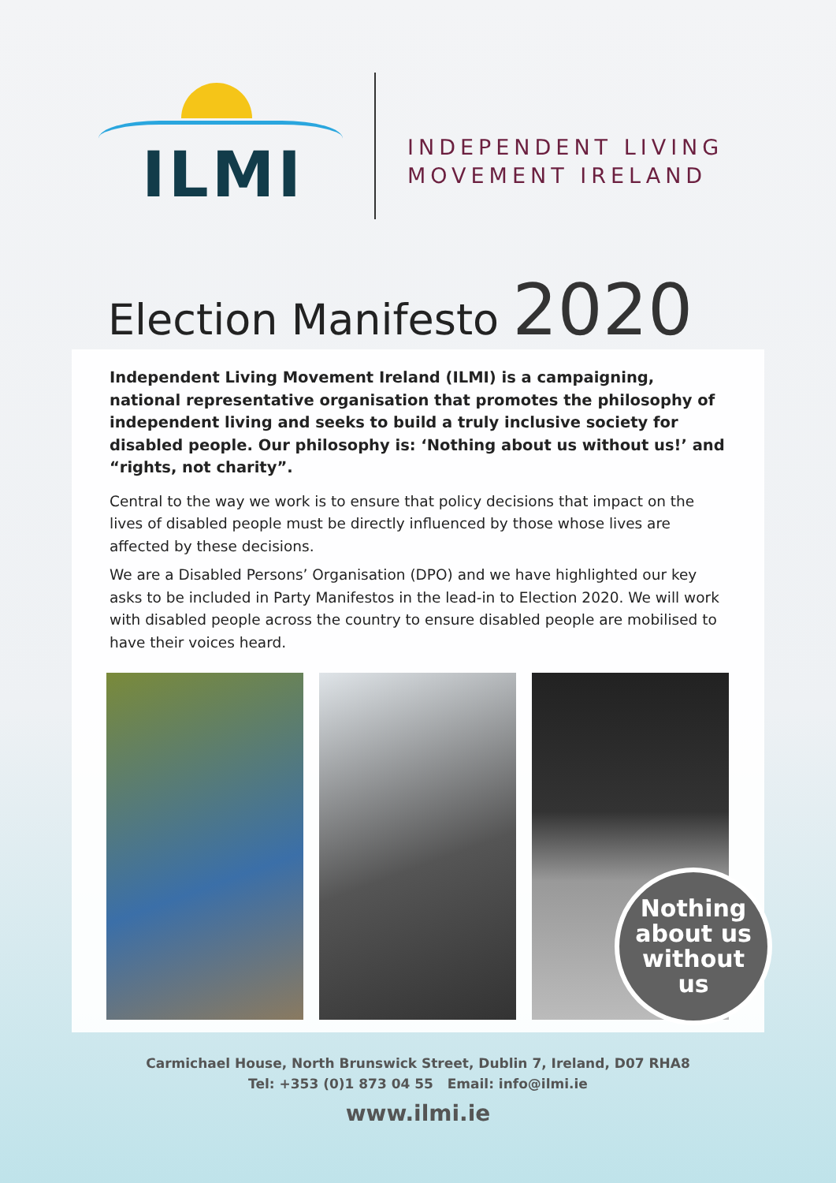ILMI
INDEPENDENT LIVING
MOVEMENT IRELAND
Election Manifesto 2020
Independent Living Movement Ireland (ILMI) is a campaigning, national representative organisation that promotes the philosophy of independent living and seeks to build a truly inclusive society for disabled people. Our philosophy is: ‘Nothing about us without us!’ and “rights, not charity”.
Central to the way we work is to ensure that policy decisions that impact on the lives of disabled people must be directly influenced by those whose lives are affected by these decisions.
We are a Disabled Persons’ Organisation (DPO) and we have highlighted our key asks to be included in Party Manifestos in the lead-in to Election 2020. We will work with disabled people across the country to ensure disabled people are mobilised to have their voices heard.
Nothing
about us
without
us
Carmichael House, North Brunswick Street, Dublin 7, Ireland, D07 RHA8
Tel: +353 (0)1 873 04 55 Email: info@ilmi.ie
www.ilmi.ie